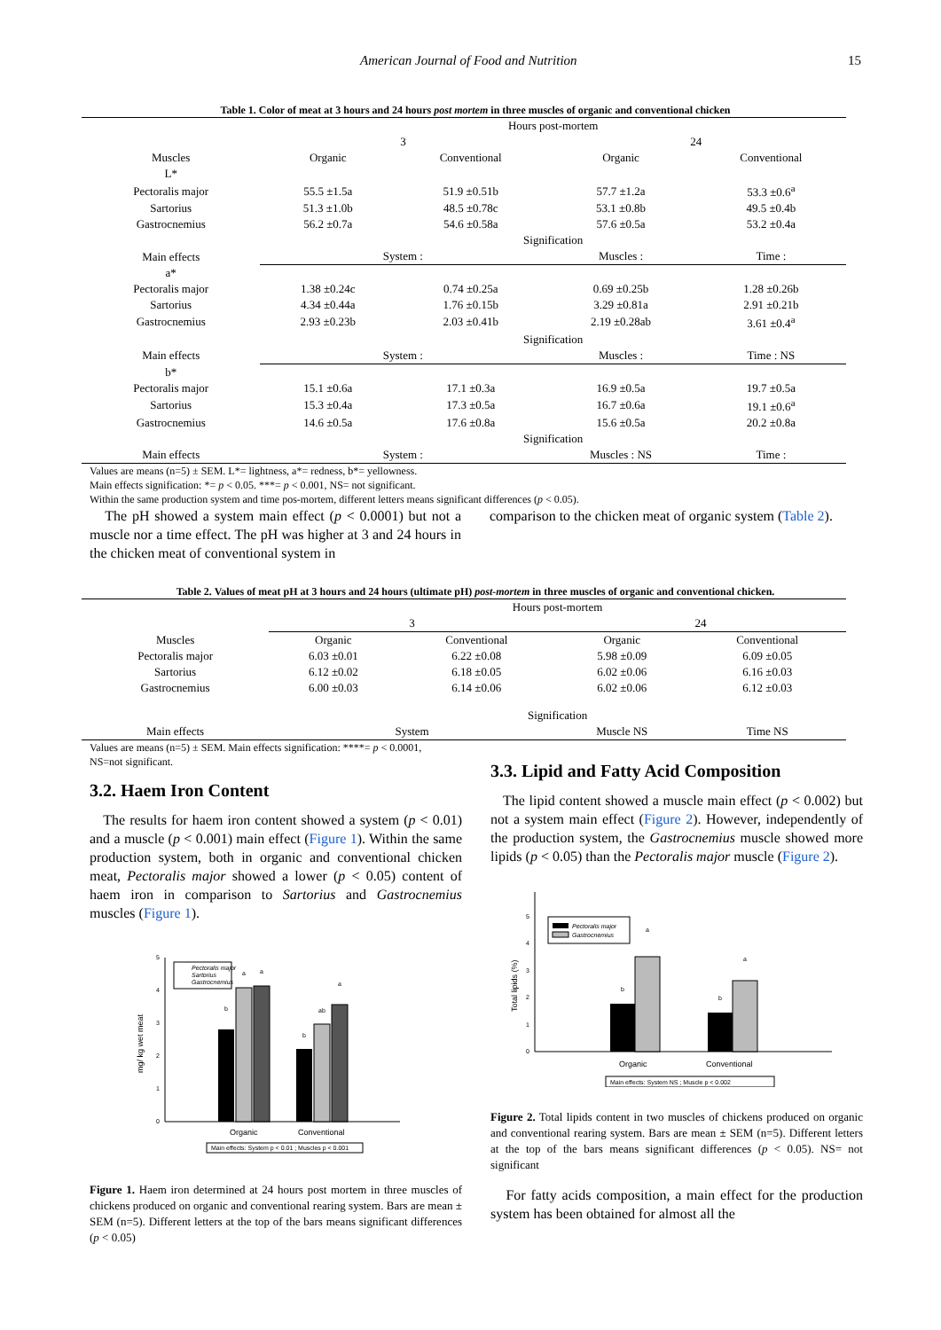American Journal of Food and Nutrition 15
Table 1. Color of meat at 3 hours and 24 hours post mortem in three muscles of organic and conventional chicken
| | Hours post-mortem | | | |
| | 3 | | 24 | |
| Muscles | Organic | Conventional | Organic | Conventional |
| L* | | | | |
| Pectoralis major | 55.5 ±1.5a | 51.9 ±0.51b | 57.7 ±1.2a | 53.3 ±0.6<sup>a</sup> |
| Sartorius | 51.3 ±1.0b | 48.5 ±0.78c | 53.1 ±0.8b | 49.5 ±0.4b |
| Gastrocnemius | 56.2 ±0.7a | 54.6 ±0.58a | 57.6 ±0.5a | 53.2 ±0.4a |
| | Signification | | | |
| Main effects | System : | | Muscles : | Time : |
| a* | | | | |
| Pectoralis major | 1.38 ±0.24c | 0.74 ±0.25a | 0.69 ±0.25b | 1.28 ±0.26b |
| Sartorius | 4.34 ±0.44a | 1.76 ±0.15b | 3.29 ±0.81a | 2.91 ±0.21b |
| Gastrocnemius | 2.93 ±0.23b | 2.03 ±0.41b | 2.19 ±0.28ab | 3.61 ±0.4<sup>a</sup> |
| | Signification | | | |
| Main effects | System : | | Muscles : | Time : NS |
| b* | | | | |
| Pectoralis major | 15.1 ±0.6a | 17.1 ±0.3a | 16.9 ±0.5a | 19.7 ±0.5a |
| Sartorius | 15.3 ±0.4a | 17.3 ±0.5a | 16.7 ±0.6a | 19.1 ±0.6<sup>a</sup> |
| Gastrocnemius | 14.6 ±0.5a | 17.6 ±0.8a | 15.6 ±0.5a | 20.2 ±0.8a |
| | Signification | | | |
| Main effects | System : | | Muscles : NS | Time : |
Values are means (n=5) ± SEM. L*= lightness, a*= redness, b*= yellowness.
Main effects signification: *= p < 0.05. ***= p < 0.001, NS= not significant.
Within the same production system and time pos-mortem, different letters means significant differences (p < 0.05).
The pH showed a system main effect (p < 0.0001) but not a muscle nor a time effect. The pH was higher at 3 and 24 hours in the chicken meat of conventional system in
comparison to the chicken meat of organic system (Table 2).
Table 2. Values of meat pH at 3 hours and 24 hours (ultimate pH) post-mortem in three muscles of organic and conventional chicken.
| | Hours post-mortem | | | |
| | 3 | | 24 | |
| Muscles | Organic | Conventional | Organic | Conventional |
| Pectoralis major | 6.03 ±0.01 | 6.22 ±0.08 | 5.98 ±0.09 | 6.09 ±0.05 |
| Sartorius | 6.12 ±0.02 | 6.18 ±0.05 | 6.02 ±0.06 | 6.16 ±0.03 |
| Gastrocnemius | 6.00 ±0.03 | 6.14 ±0.06 | 6.02 ±0.06 | 6.12 ±0.03 |
| | Signification | | | |
| Main effects | System | | Muscle NS | Time NS |
Values are means (n=5) ± SEM. Main effects signification: ****= p < 0.0001,
NS=not significant.
3.2. Haem Iron Content
The results for haem iron content showed a system (p < 0.01) and a muscle (p < 0.001) main effect (Figure 1). Within the same production system, both in organic and conventional chicken meat, Pectoralis major showed a lower (p < 0.05) content of haem iron in comparison to Sartorius and Gastrocnemius muscles (Figure 1).
0
1
2
3
4
5
mg/ kg wet meat
b
a
a
b
ab
a
Pectoralis major
Sartorius
Gastrocnemius
Organic
Conventional
Main effects: System p < 0.01 ; Muscles p < 0.001
Figure 1. Haem iron determined at 24 hours post mortem in three muscles of chickens produced on organic and conventional rearing system. Bars are mean ± SEM (n=5). Different letters at the top of the bars means significant differences (p < 0.05)
3.3. Lipid and Fatty Acid Composition
The lipid content showed a muscle main effect (p < 0.002) but not a system main effect (Figure 2). However, independently of the production system, the Gastrocnemius muscle showed more lipids (p < 0.05) than the Pectoralis major muscle (Figure 2).
0
1
2
3
4
5
Total lipids (%)
b
a
b
a
Pectoralis major
Gastrocnemius
Organic
Conventional
Main effects: System NS ; Muscle p < 0.002
Figure 2. Total lipids content in two muscles of chickens produced on organic and conventional rearing system. Bars are mean ± SEM (n=5). Different letters at the top of the bars means significant differences (p < 0.05). NS= not significant
For fatty acids composition, a main effect for the production system has been obtained for almost all the